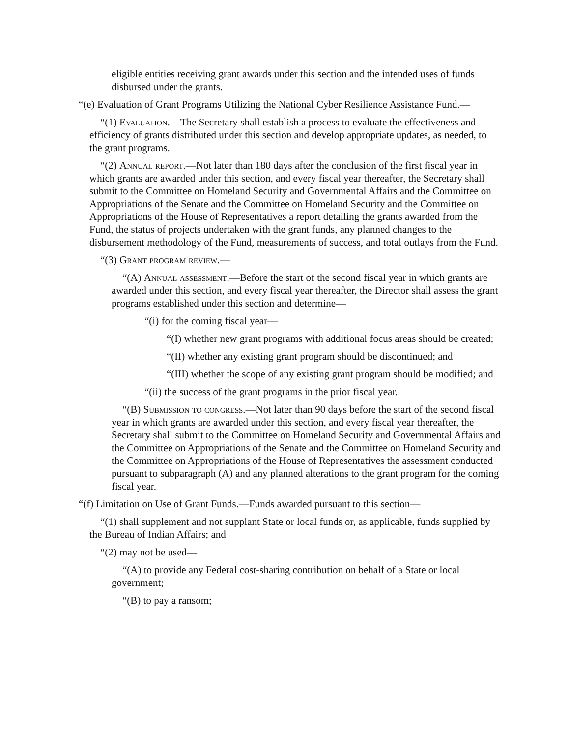eligible entities receiving grant awards under this section and the intended uses of funds disbursed under the grants.
“(e) Evaluation of Grant Programs Utilizing the National Cyber Resilience Assistance Fund.—
“(1) Evaluation.—The Secretary shall establish a process to evaluate the effectiveness and efficiency of grants distributed under this section and develop appropriate updates, as needed, to the grant programs.
“(2) Annual report.—Not later than 180 days after the conclusion of the first fiscal year in which grants are awarded under this section, and every fiscal year thereafter, the Secretary shall submit to the Committee on Homeland Security and Governmental Affairs and the Committee on Appropriations of the Senate and the Committee on Homeland Security and the Committee on Appropriations of the House of Representatives a report detailing the grants awarded from the Fund, the status of projects undertaken with the grant funds, any planned changes to the disbursement methodology of the Fund, measurements of success, and total outlays from the Fund.
“(3) Grant program review.—
“(A) Annual assessment.—Before the start of the second fiscal year in which grants are awarded under this section, and every fiscal year thereafter, the Director shall assess the grant programs established under this section and determine—
“(i) for the coming fiscal year—
“(I) whether new grant programs with additional focus areas should be created;
“(II) whether any existing grant program should be discontinued; and
“(III) whether the scope of any existing grant program should be modified; and
“(ii) the success of the grant programs in the prior fiscal year.
“(B) Submission to congress.—Not later than 90 days before the start of the second fiscal year in which grants are awarded under this section, and every fiscal year thereafter, the Secretary shall submit to the Committee on Homeland Security and Governmental Affairs and the Committee on Appropriations of the Senate and the Committee on Homeland Security and the Committee on Appropriations of the House of Representatives the assessment conducted pursuant to subparagraph (A) and any planned alterations to the grant program for the coming fiscal year.
“(f) Limitation on Use of Grant Funds.—Funds awarded pursuant to this section—
“(1) shall supplement and not supplant State or local funds or, as applicable, funds supplied by the Bureau of Indian Affairs; and
“(2) may not be used—
“(A) to provide any Federal cost-sharing contribution on behalf of a State or local government;
“(B) to pay a ransom;